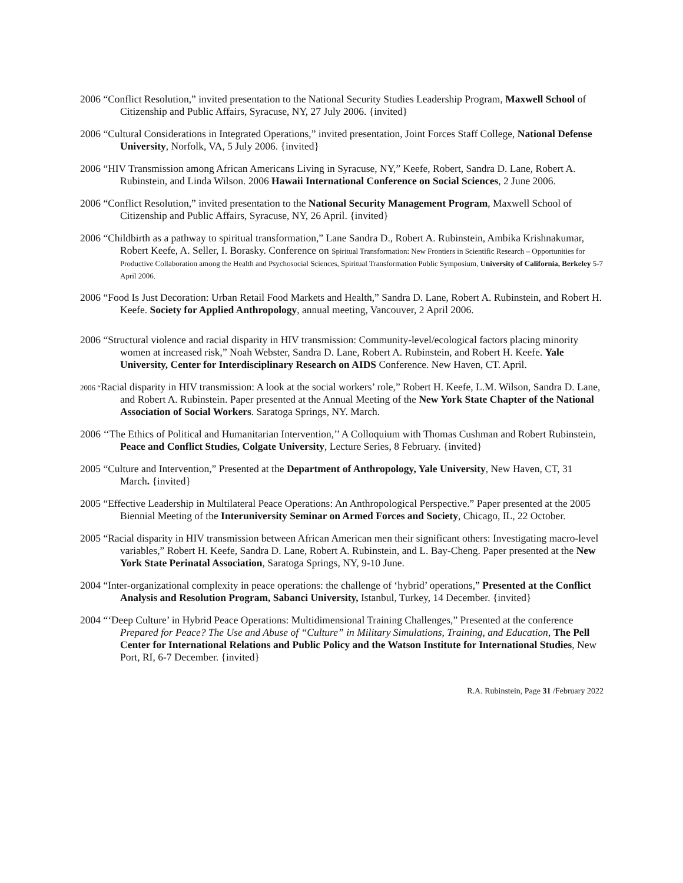2006 “Conflict Resolution,” invited presentation to the National Security Studies Leadership Program, Maxwell School of Citizenship and Public Affairs, Syracuse, NY, 27 July 2006. {invited}
2006 “Cultural Considerations in Integrated Operations,” invited presentation, Joint Forces Staff College, National Defense University, Norfolk, VA, 5 July 2006. {invited}
2006 “HIV Transmission among African Americans Living in Syracuse, NY,” Keefe, Robert, Sandra D. Lane, Robert A. Rubinstein, and Linda Wilson. 2006 Hawaii International Conference on Social Sciences, 2 June 2006.
2006 “Conflict Resolution,” invited presentation to the National Security Management Program, Maxwell School of Citizenship and Public Affairs, Syracuse, NY, 26 April. {invited}
2006 “Childbirth as a pathway to spiritual transformation,” Lane Sandra D., Robert A. Rubinstein, Ambika Krishnakumar, Robert Keefe, A. Seller, I. Borasky. Conference on Spiritual Transformation: New Frontiers in Scientific Research – Opportunities for Productive Collaboration among the Health and Psychosocial Sciences, Spiritual Transformation Public Symposium, University of California, Berkeley 5-7 April 2006.
2006 “Food Is Just Decoration: Urban Retail Food Markets and Health,” Sandra D. Lane, Robert A. Rubinstein, and Robert H. Keefe. Society for Applied Anthropology, annual meeting, Vancouver, 2 April 2006.
2006 “Structural violence and racial disparity in HIV transmission: Community-level/ecological factors placing minority women at increased risk,” Noah Webster, Sandra D. Lane, Robert A. Rubinstein, and Robert H. Keefe. Yale University, Center for Interdisciplinary Research on AIDS Conference. New Haven, CT. April.
2006 “Racial disparity in HIV transmission: A look at the social workers’ role,” Robert H. Keefe, L.M. Wilson, Sandra D. Lane, and Robert A. Rubinstein. Paper presented at the Annual Meeting of the New York State Chapter of the National Association of Social Workers. Saratoga Springs, NY. March.
2006 ‘‘The Ethics of Political and Humanitarian Intervention,’’ A Colloquium with Thomas Cushman and Robert Rubinstein, Peace and Conflict Studies, Colgate University, Lecture Series, 8 February. {invited}
2005 “Culture and Intervention,” Presented at the Department of Anthropology, Yale University, New Haven, CT, 31 March. {invited}
2005 “Effective Leadership in Multilateral Peace Operations: An Anthropological Perspective.” Paper presented at the 2005 Biennial Meeting of the Interuniversity Seminar on Armed Forces and Society, Chicago, IL, 22 October.
2005 “Racial disparity in HIV transmission between African American men their significant others: Investigating macro-level variables,” Robert H. Keefe, Sandra D. Lane, Robert A. Rubinstein, and L. Bay-Cheng. Paper presented at the New York State Perinatal Association, Saratoga Springs, NY, 9-10 June.
2004 “Inter-organizational complexity in peace operations: the challenge of ‘hybrid’ operations,” Presented at the Conflict Analysis and Resolution Program, Sabanci University, Istanbul, Turkey, 14 December. {invited}
2004 “‘Deep Culture’ in Hybrid Peace Operations: Multidimensional Training Challenges,” Presented at the conference Prepared for Peace? The Use and Abuse of “Culture” in Military Simulations, Training, and Education, The Pell Center for International Relations and Public Policy and the Watson Institute for International Studies, New Port, RI, 6-7 December. {invited}
R.A. Rubinstein, Page 31 /February 2022